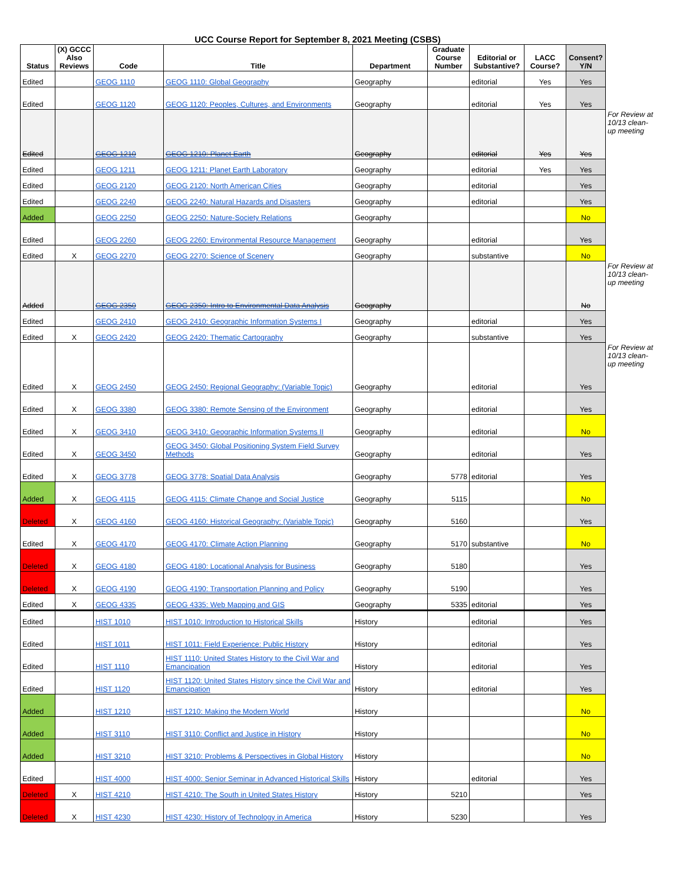UCC Course Report for September 8, 2021 Meeting (CSBS)
| Status | (X) GCCC Also Reviews | Code | Title | Department | Graduate Course Number | Editorial or Substantive? | LACC Course? | Consent? Y/N | |
| Edited | | GEOG 1110 | GEOG 1110: Global Geography | Geography | | editorial | Yes | Yes | |
| Edited | | GEOG 1120 | GEOG 1120: Peoples, Cultures, and Environments | Geography | | editorial | Yes | Yes | |
| Edited | | GEOG 1210 | GEOG 1210: Planet Earth | Geography | | editorial | Yes | Yes | For Review at 10/13 clean-up meeting |
| Edited | | GEOG 1211 | GEOG 1211: Planet Earth Laboratory | Geography | | editorial | Yes | Yes | |
| Edited | | GEOG 2120 | GEOG 2120: North American Cities | Geography | | editorial | | Yes | |
| Edited | | GEOG 2240 | GEOG 2240: Natural Hazards and Disasters | Geography | | editorial | | Yes | |
| Added | | GEOG 2250 | GEOG 2250: Nature-Society Relations | Geography | | | | No | |
| Edited | | GEOG 2260 | GEOG 2260: Environmental Resource Management | Geography | | editorial | | Yes | |
| Edited | X | GEOG 2270 | GEOG 2270: Science of Scenery | Geography | | substantive | | No | |
| Added | | GEOG 2350 | GEOG 2350: Intro to Environmental Data Analysis | Geography | | | | No | For Review at 10/13 clean-up meeting |
| Edited | | GEOG 2410 | GEOG 2410: Geographic Information Systems I | Geography | | editorial | | Yes | |
| Edited | X | GEOG 2420 | GEOG 2420: Thematic Cartography | Geography | | substantive | | Yes | |
| Edited | X | GEOG 2450 | GEOG 2450: Regional Geography: (Variable Topic) | Geography | | editorial | | Yes | For Review at 10/13 clean-up meeting |
| Edited | X | GEOG 3380 | GEOG 3380: Remote Sensing of the Environment | Geography | | editorial | | Yes | |
| Edited | X | GEOG 3410 | GEOG 3410: Geographic Information Systems II | Geography | | editorial | | No | |
| Edited | X | GEOG 3450 | GEOG 3450: Global Positioning System Field Survey Methods | Geography | | editorial | | Yes | |
| Edited | X | GEOG 3778 | GEOG 3778: Spatial Data Analysis | Geography | 5778 | editorial | | Yes | |
| Added | X | GEOG 4115 | GEOG 4115: Climate Change and Social Justice | Geography | 5115 | | | No | |
| Deleted | X | GEOG 4160 | GEOG 4160: Historical Geography: (Variable Topic) | Geography | 5160 | | | Yes | |
| Edited | X | GEOG 4170 | GEOG 4170: Climate Action Planning | Geography | 5170 | substantive | | No | |
| Deleted | X | GEOG 4180 | GEOG 4180: Locational Analysis for Business | Geography | 5180 | | | Yes | |
| Deleted | X | GEOG 4190 | GEOG 4190: Transportation Planning and Policy | Geography | 5190 | | | Yes | |
| Edited | X | GEOG 4335 | GEOG 4335: Web Mapping and GIS | Geography | 5335 | editorial | | Yes | |
| Edited | | HIST 1010 | HIST 1010: Introduction to Historical Skills | History | | editorial | | Yes | |
| Edited | | HIST 1011 | HIST 1011: Field Experience: Public History | History | | editorial | | Yes | |
| Edited | | HIST 1110 | HIST 1110: United States History to the Civil War and Emancipation | History | | editorial | | Yes | |
| Edited | | HIST 1120 | HIST 1120: United States History since the Civil War and Emancipation | History | | editorial | | Yes | |
| Added | | HIST 1210 | HIST 1210: Making the Modern World | History | | | | No | |
| Added | | HIST 3110 | HIST 3110: Conflict and Justice in History | History | | | | No | |
| Added | | HIST 3210 | HIST 3210: Problems & Perspectives in Global History | History | | | | No | |
| Edited | | HIST 4000 | HIST 4000: Senior Seminar in Advanced Historical Skills | History | | editorial | | Yes | |
| Deleted | X | HIST 4210 | HIST 4210: The South in United States History | History | 5210 | | | Yes | |
| Deleted | X | HIST 4230 | HIST 4230: History of Technology in America | History | 5230 | | | Yes | |